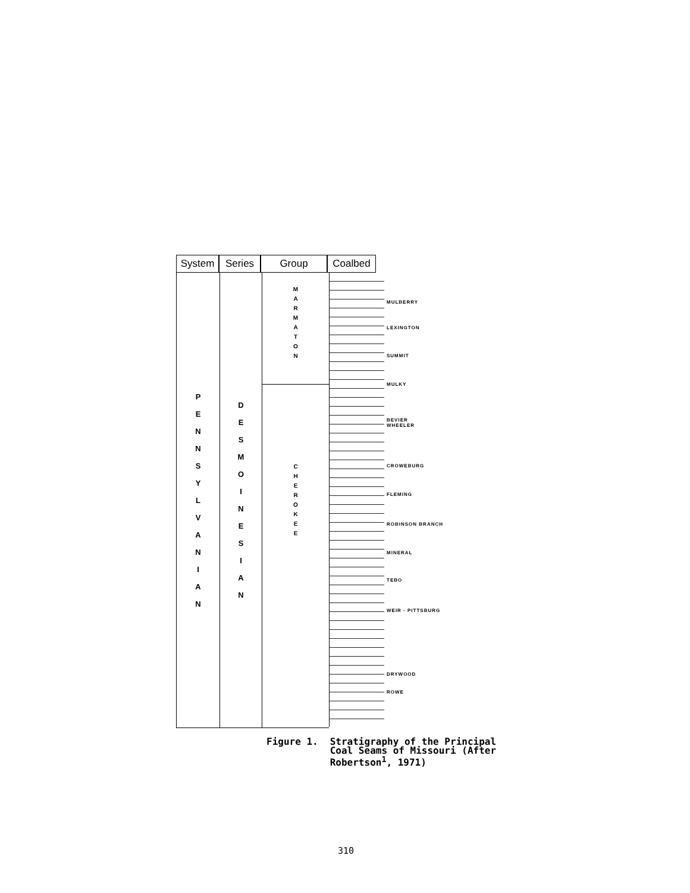System Series Group Coalbed
P
E
N
N
S
Y
L
V
A
N
I
A
N
D
E
S
M
O
I
N
E
S
I
A
N
M
A
R
M
A
T
O
N
C
H
E
R
O
K
E
E
MULBERRY
LEXINGTON
SUMMIT
MULKY
BEVIER
WHEELER
CROWEBURG
FLEMING
ROBINSON BRANCH
MINERAL
TEBO
WEIR - PITTSBURG
DRYWOOD
ROWE
Figure 1. Stratigraphy of the Principal
Coal Seams of Missouri (After
Robertson<sup>1</sup>, 1971)
310